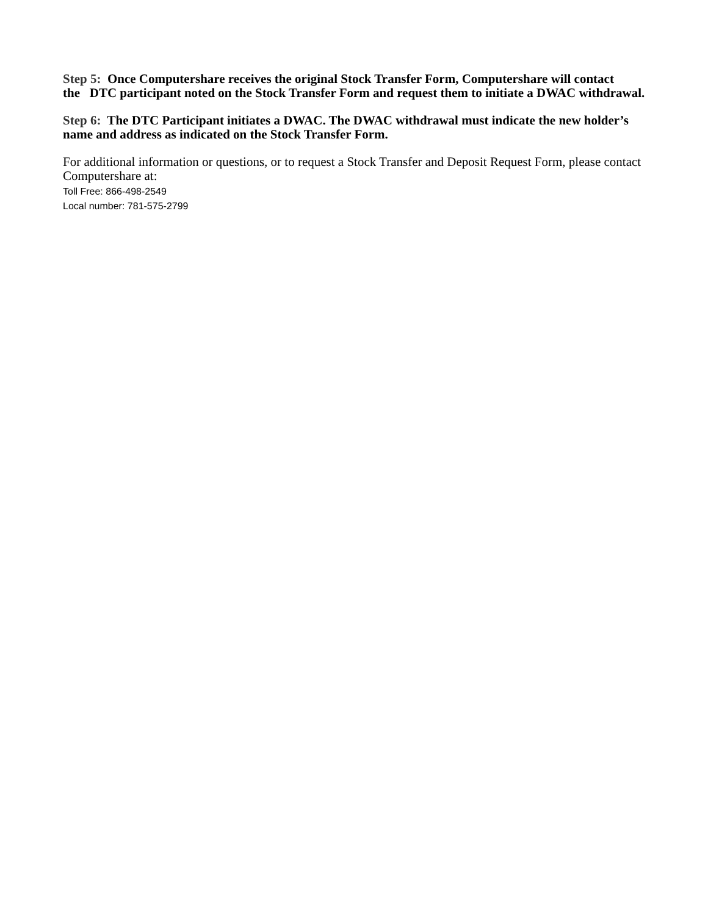Step 5: Once Computershare receives the original Stock Transfer Form, Computershare will contact the DTC participant noted on the Stock Transfer Form and request them to initiate a DWAC withdrawal.
Step 6: The DTC Participant initiates a DWAC. The DWAC withdrawal must indicate the new holder’s name and address as indicated on the Stock Transfer Form.
For additional information or questions, or to request a Stock Transfer and Deposit Request Form, please contact Computershare at:
Toll Free: 866-498-2549
Local number: 781-575-2799